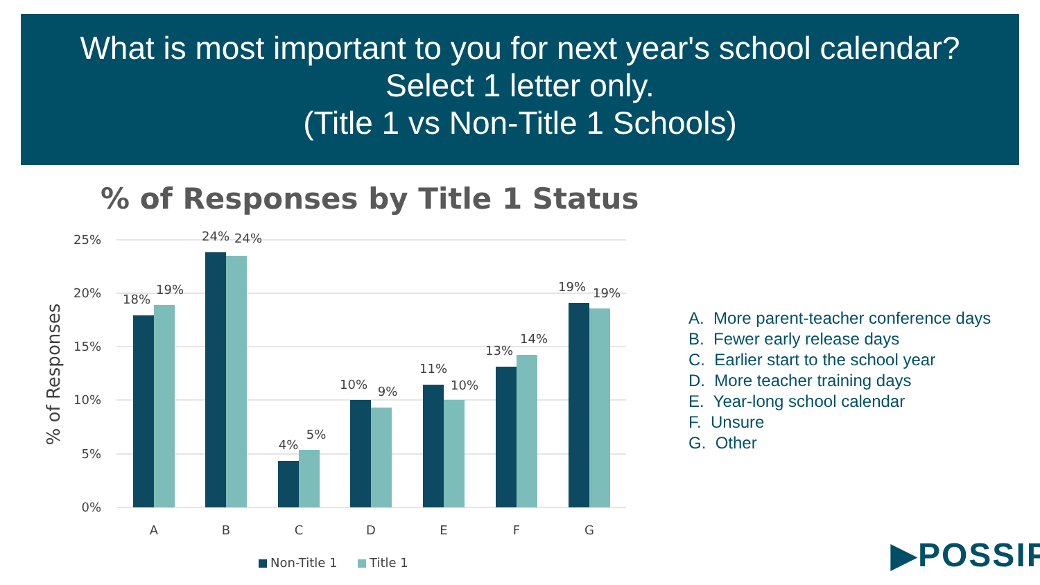What is most important to you for next year's school calendar?
Select 1 letter only.
(Title 1 vs Non-Title 1 Schools)
% of Responses by Title 1 Status
25%
20%
15%
10%
5%
0%
% of Responses
18%
19%
24%
24%
4%
5%
10%
9%
11%
10%
13%
14%
19%
19%
A
B
C
D
E
F
G
Non-Title 1
Title 1
A. More parent-teacher conference days
B. Fewer early release days
C. Earlier start to the school year
D. More teacher training days
E. Year-long school calendar
F. Unsure
G. Other
▶POSSIP